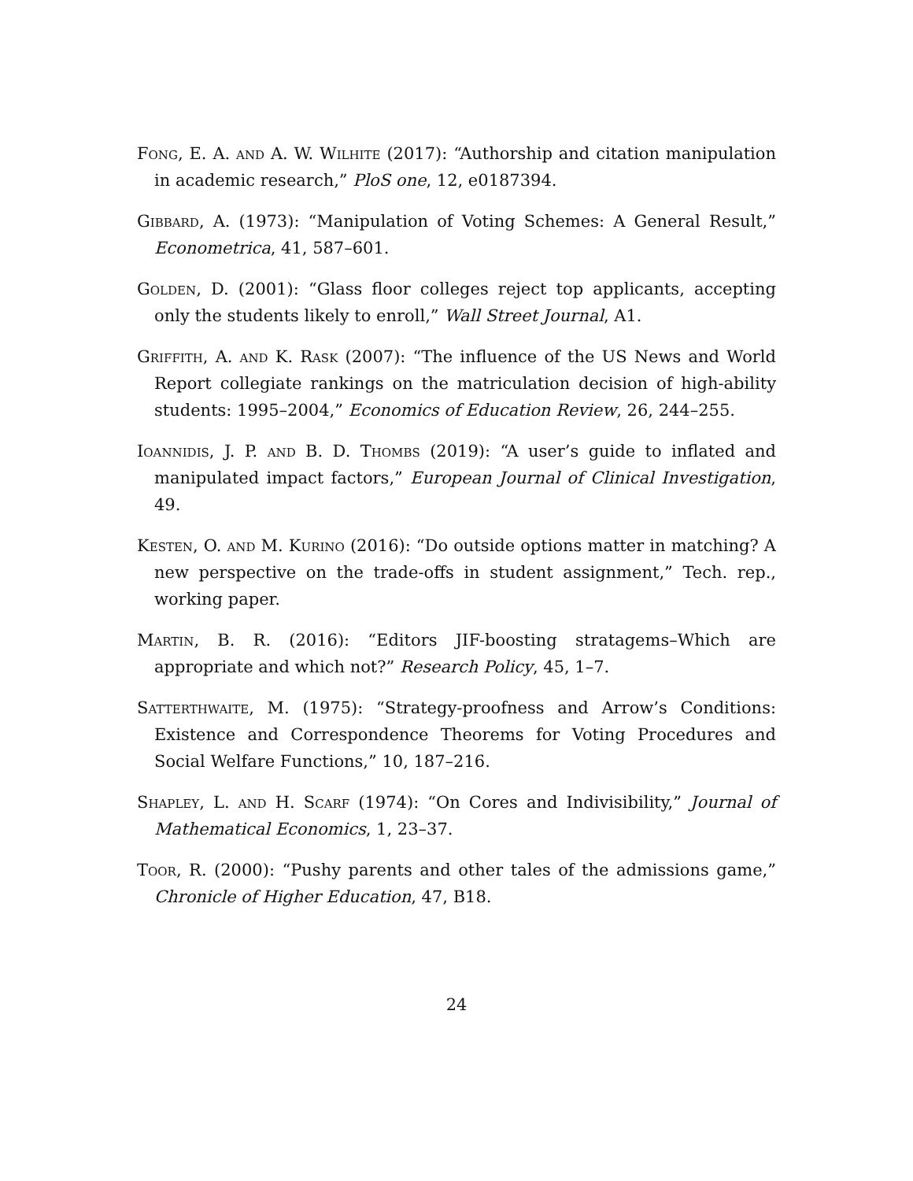Fong, E. A. and A. W. Wilhite (2017): “Authorship and citation manipulation in academic research,” PloS one, 12, e0187394.
Gibbard, A. (1973): “Manipulation of Voting Schemes: A General Result,” Econometrica, 41, 587–601.
Golden, D. (2001): “Glass floor colleges reject top applicants, accepting only the students likely to enroll,” Wall Street Journal, A1.
Griffith, A. and K. Rask (2007): “The influence of the US News and World Report collegiate rankings on the matriculation decision of high-ability students: 1995–2004,” Economics of Education Review, 26, 244–255.
Ioannidis, J. P. and B. D. Thombs (2019): “A user’s guide to inflated and manipulated impact factors,” European Journal of Clinical Investigation, 49.
Kesten, O. and M. Kurino (2016): “Do outside options matter in matching? A new perspective on the trade-offs in student assignment,” Tech. rep., working paper.
Martin, B. R. (2016): “Editors JIF-boosting stratagems–Which are appropriate and which not?” Research Policy, 45, 1–7.
Satterthwaite, M. (1975): “Strategy-proofness and Arrow’s Conditions: Existence and Correspondence Theorems for Voting Procedures and Social Welfare Functions,” 10, 187–216.
Shapley, L. and H. Scarf (1974): “On Cores and Indivisibility,” Journal of Mathematical Economics, 1, 23–37.
Toor, R. (2000): “Pushy parents and other tales of the admissions game,” Chronicle of Higher Education, 47, B18.
24